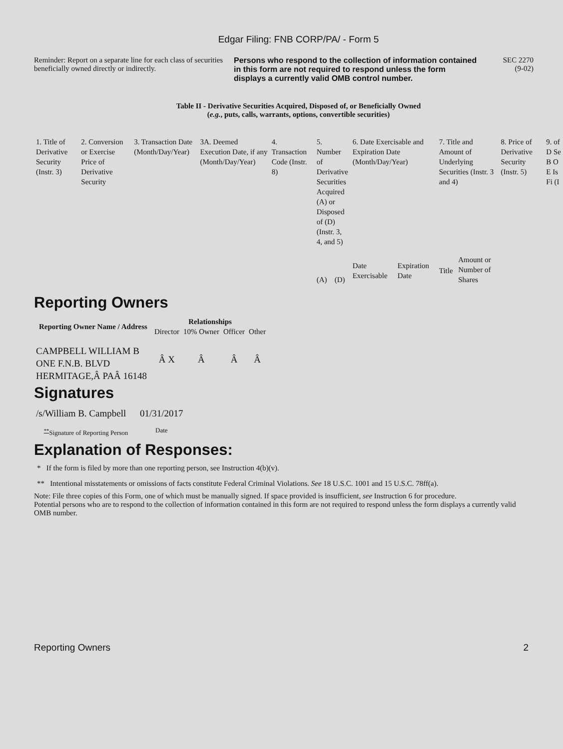Edgar Filing: FNB CORP/PA/ - Form 5
Reminder: Report on a separate line for each class of securities beneficially owned directly or indirectly.
Persons who respond to the collection of information contained in this form are not required to respond unless the form displays a currently valid OMB control number.
SEC 2270
(9-02)
Table II - Derivative Securities Acquired, Disposed of, or Beneficially Owned
(e.g., puts, calls, warrants, options, convertible securities)
| 1. Title of Derivative Security (Instr. 3) | 2. Conversion or Exercise Price of Derivative Security | 3. Transaction Date (Month/Day/Year) | 3A. Deemed Execution Date, if any (Month/Day/Year) | 4. Transaction Code (Instr. 8) | 5. Number of Derivative Securities Acquired (A) or Disposed of (D) (Instr. 3, 4, and 5) | | 6. Date Exercisable and Expiration Date (Month/Day/Year) | | 7. Title and Amount of Underlying Securities (Instr. 3 and 4) | | 8. Price of Derivative Security (Instr. 5) | 9. of D Se B O E Is Fi (I |
| | | | | | (A) | (D) | Date Exercisable | Expiration Date | Title | Amount or Number of Shares | | |
Reporting Owners
| Reporting Owner Name / Address | Relationships | | | |
| --- | --- | --- | --- | --- |
| | Director | 10% Owner | Officer | Other |
| CAMPBELL WILLIAM B ONE F.N.B. BLVD HERMITAGE,Â PAÂ 16148 | Â X | Â | Â | Â |
Signatures
| /s/William B. Campbell | 01/31/2017 |
| <sup>**</sup> Signature of Reporting Person | Date |
Explanation of Responses:
* If the form is filed by more than one reporting person, see Instruction 4(b)(v).
** Intentional misstatements or omissions of facts constitute Federal Criminal Violations. See 18 U.S.C. 1001 and 15 U.S.C. 78ff(a).
Note: File three copies of this Form, one of which must be manually signed. If space provided is insufficient, see Instruction 6 for procedure.
Potential persons who are to respond to the collection of information contained in this form are not required to respond unless the form displays a currently valid OMB number.
Reporting Owners 2